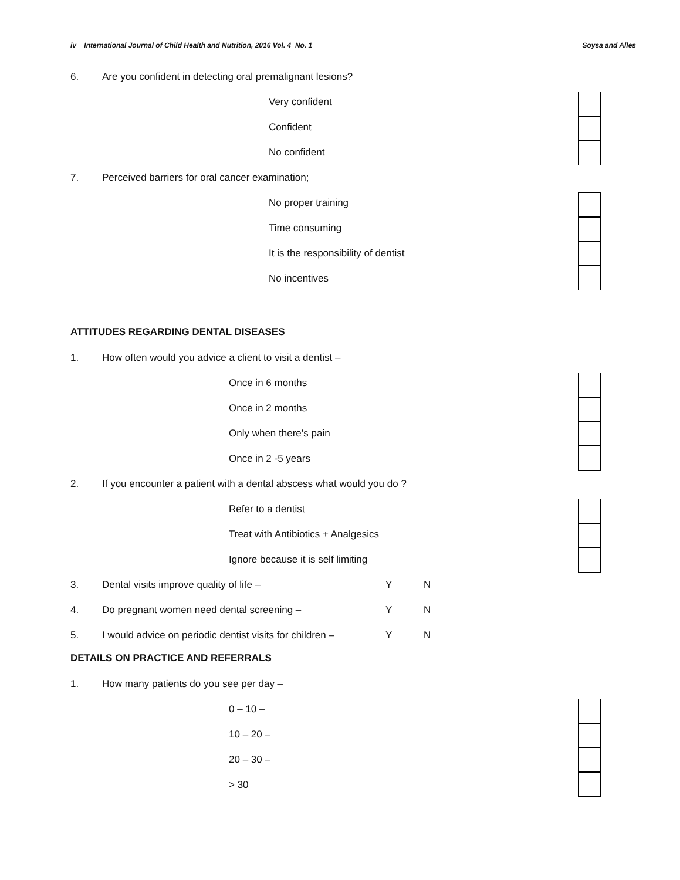iv International Journal of Child Health and Nutrition, 2016 Vol. 4 No. 1 Soysa and Alles
6. Are you confident in detecting oral premalignant lesions?
Very confident
Confident
No confident
7. Perceived barriers for oral cancer examination;
No proper training
Time consuming
It is the responsibility of dentist
No incentives
ATTITUDES REGARDING DENTAL DISEASES
1. How often would you advice a client to visit a dentist –
Once in 6 months
Once in 2 months
Only when there’s pain
Once in 2 -5 years
2. If you encounter a patient with a dental abscess what would you do ?
Refer to a dentist
Treat with Antibiotics + Analgesics
Ignore because it is self limiting
3. Dental visits improve quality of life – Y N
4. Do pregnant women need dental screening – Y N
5. I would advice on periodic dentist visits for children – Y N
DETAILS ON PRACTICE AND REFERRALS
1. How many patients do you see per day –
0 – 10 –
10 – 20 –
20 – 30 –
> 30